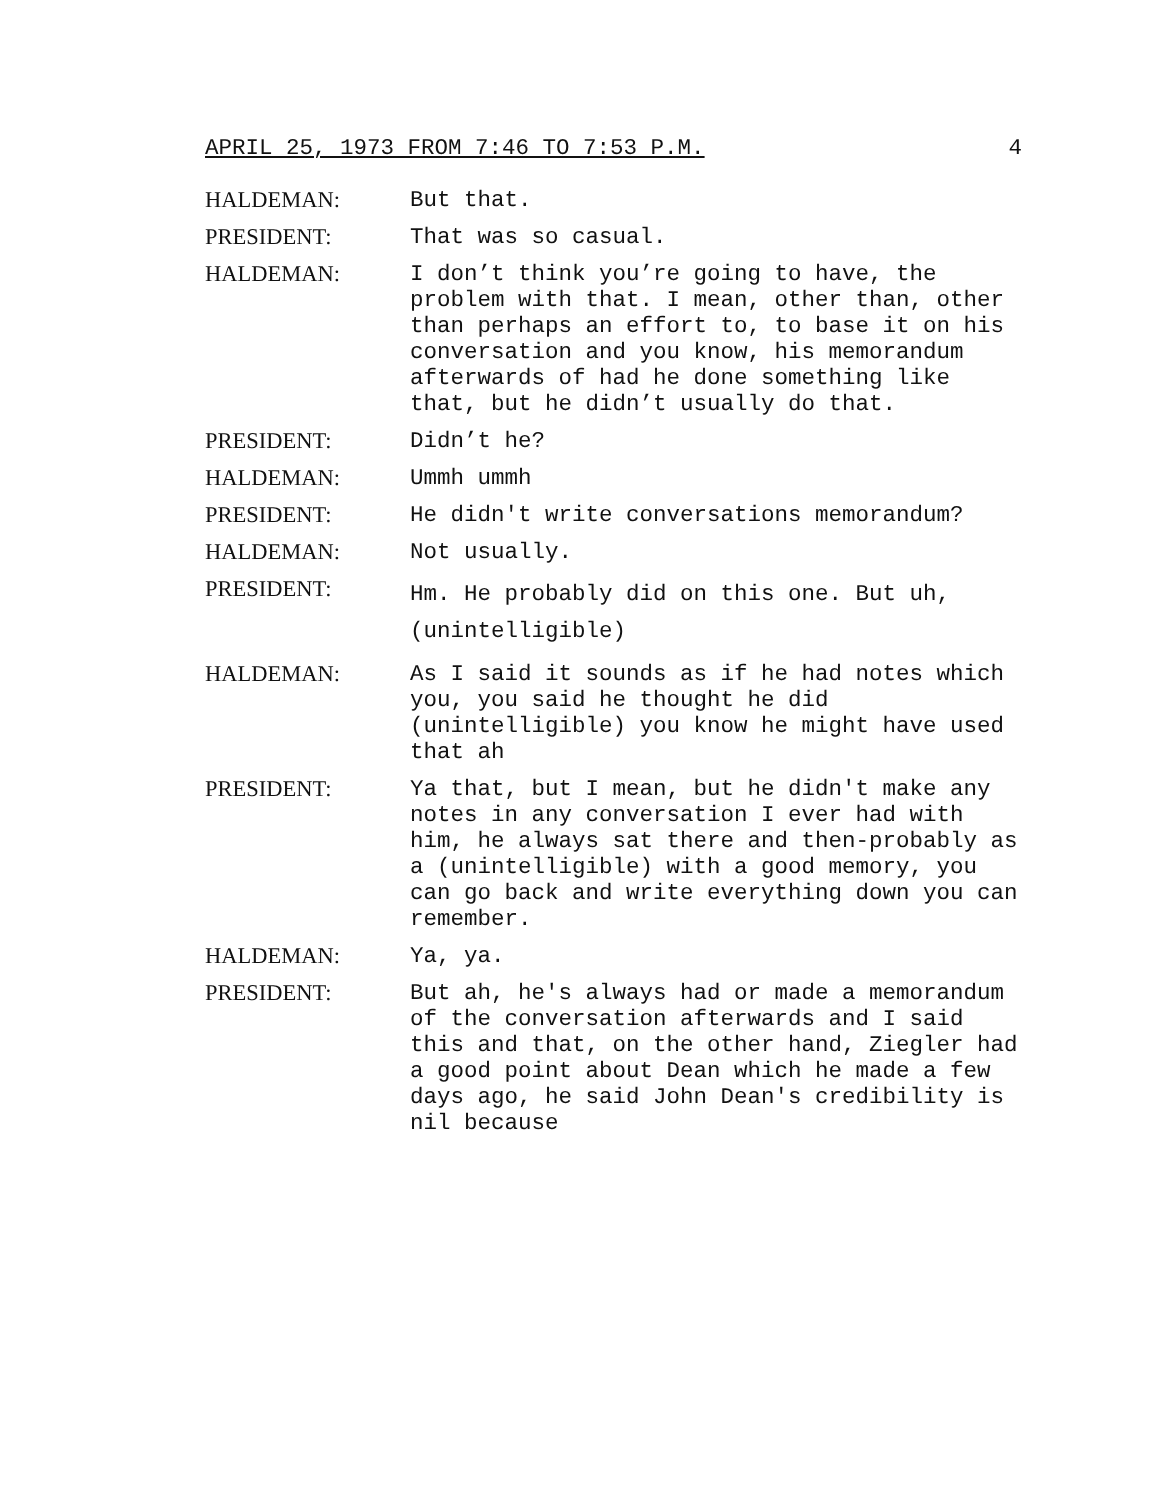APRIL 25, 1973 FROM 7:46 TO 7:53 P.M. 4
HALDEMAN: But that.
PRESIDENT: That was so casual.
HALDEMAN: I don’t think you’re going to have, the problem with that. I mean, other than, other than perhaps an effort to, to base it on his conversation and you know, his memorandum afterwards of had he done something like that, but he didn’t usually do that.
PRESIDENT: Didn’t he?
HALDEMAN: Ummh ummh
PRESIDENT: He didn't write conversations memorandum?
HALDEMAN: Not usually.
PRESIDENT:
Hm. He probably did on this one. But uh, (unintelligible)
HALDEMAN: As I said it sounds as if he had notes which you, you said he thought he did (unintelligible) you know he might have used that ah
PRESIDENT: Ya that, but I mean, but he didn't make any notes in any conversation I ever had with him, he always sat there and then-probably as a (unintelligible) with a good memory, you can go back and write everything down you can remember.
HALDEMAN: Ya, ya.
PRESIDENT: But ah, he's always had or made a memorandum of the conversation afterwards and I said this and that, on the other hand, Ziegler had a good point about Dean which he made a few days ago, he said John Dean's credibility is nil because